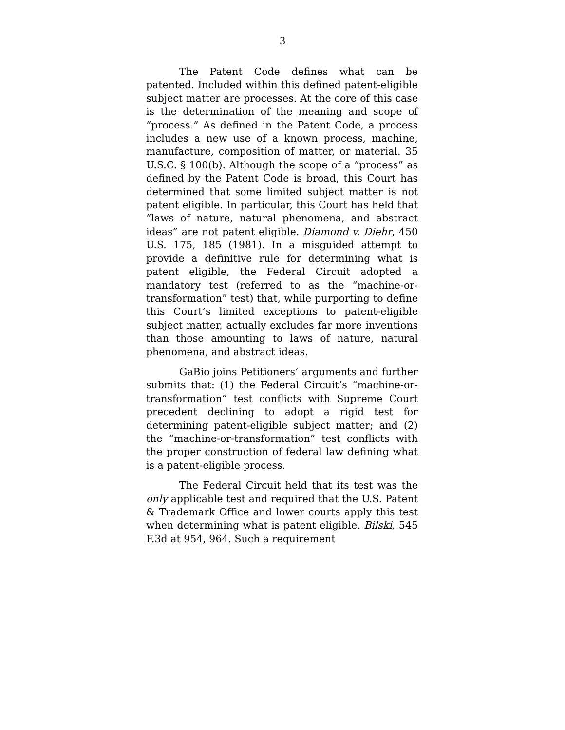3
The Patent Code defines what can be patented. Included within this defined patent-eligible subject matter are processes. At the core of this case is the determination of the meaning and scope of “process.” As defined in the Patent Code, a process includes a new use of a known process, machine, manufacture, composition of matter, or material. 35 U.S.C. § 100(b). Although the scope of a “process” as defined by the Patent Code is broad, this Court has determined that some limited subject matter is not patent eligible. In particular, this Court has held that “laws of nature, natural phenomena, and abstract ideas” are not patent eligible. Diamond v. Diehr, 450 U.S. 175, 185 (1981). In a misguided attempt to provide a definitive rule for determining what is patent eligible, the Federal Circuit adopted a mandatory test (referred to as the “machine-or-transformation” test) that, while purporting to define this Court’s limited exceptions to patent-eligible subject matter, actually excludes far more inventions than those amounting to laws of nature, natural phenomena, and abstract ideas.
GaBio joins Petitioners’ arguments and further submits that: (1) the Federal Circuit’s “machine-or-transformation” test conflicts with Supreme Court precedent declining to adopt a rigid test for determining patent-eligible subject matter; and (2) the “machine-or-transformation” test conflicts with the proper construction of federal law defining what is a patent-eligible process.
The Federal Circuit held that its test was the only applicable test and required that the U.S. Patent & Trademark Office and lower courts apply this test when determining what is patent eligible. Bilski, 545 F.3d at 954, 964. Such a requirement